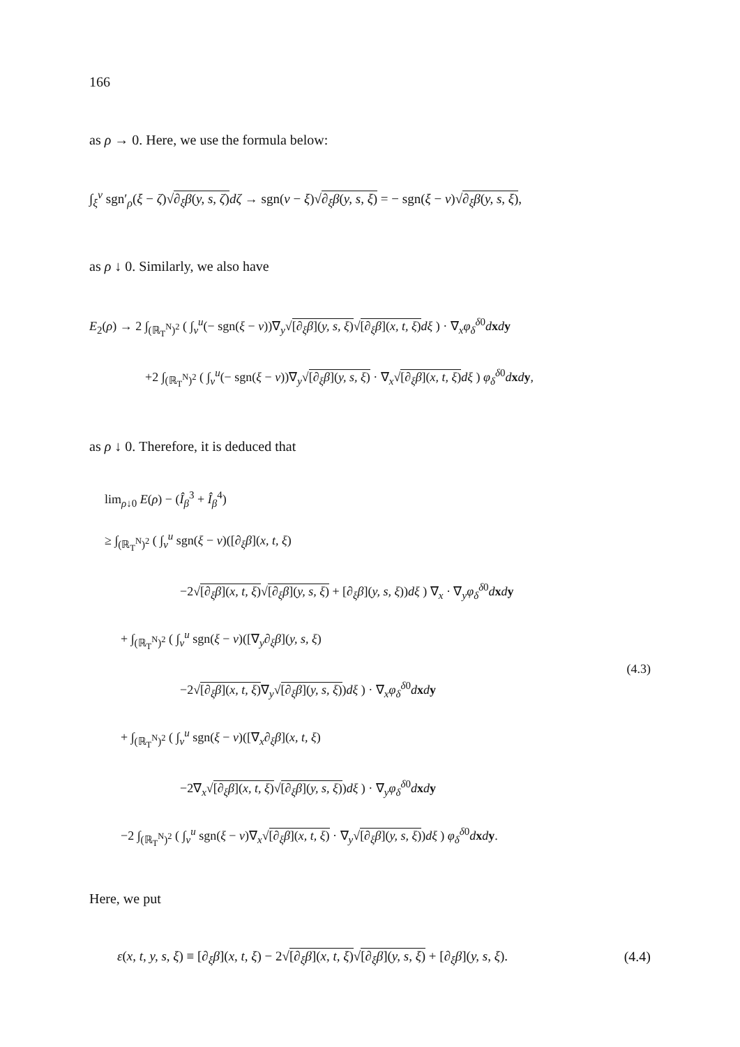166
as ρ → 0. Here, we use the formula below:
∫<sub>ξ</sub><sup>v</sup> sgn′<sub>ρ</sub>(ξ − ζ)√∂<sub>ξ</sub>β(y, s, ζ) dζ → sgn(v − ξ)√∂<sub>ξ</sub>β(y, s, ξ) = − sgn(ξ − v)√∂<sub>ξ</sub>β(y, s, ξ),
as ρ ↓ 0. Similarly, we also have
E<sub>2</sub>(ρ) → 2 ∫<sub>(ℝ<sub>T</sub><sup>N</sup>)<sup>2</sup></sub> ( ∫<sub>v</sub><sup>u</sup>(− sgn(ξ − v))∇<sub>y</sub>√[∂<sub>ξ</sub>β](y, s, ξ)√[∂<sub>ξ</sub>β](x, t, ξ) dξ ) · ∇<sub>x</sub>φ<sub>δ</sub><sup>δ0</sup>dxdy
+2 ∫<sub>(ℝ<sub>T</sub><sup>N</sup>)<sup>2</sup></sub> ( ∫<sub>v</sub><sup>u</sup>(− sgn(ξ − v))∇<sub>y</sub>√[∂<sub>ξ</sub>β](y, s, ξ) · ∇<sub>x</sub>√[∂<sub>ξ</sub>β](x, t, ξ) dξ ) φ<sub>δ</sub><sup>δ0</sup>dxdy,
as ρ ↓ 0. Therefore, it is deduced that
lim<sub>ρ↓0</sub> E(ρ) − (Î<sub>β</sub><sup>3</sup> + Î<sub>β</sub><sup>4</sup>)
≥ ∫<sub>(ℝ<sub>T</sub><sup>N</sup>)<sup>2</sup></sub> ( ∫<sub>v</sub><sup>u</sup> sgn(ξ − v)([∂<sub>ξ</sub>β](x, t, ξ)
−2√[∂<sub>ξ</sub>β](x, t, ξ)√[∂<sub>ξ</sub>β](y, s, ξ) + [∂<sub>ξ</sub>β](y, s, ξ))dξ ) ∇<sub>x</sub> · ∇<sub>y</sub>φ<sub>δ</sub><sup>δ0</sup>dxdy
+ ∫<sub>(ℝ<sub>T</sub><sup>N</sup>)<sup>2</sup></sub> ( ∫<sub>v</sub><sup>u</sup> sgn(ξ − v)([∇<sub>y</sub>∂<sub>ξ</sub>β](y, s, ξ)
−2√[∂<sub>ξ</sub>β](x, t, ξ)∇<sub>y</sub>√[∂<sub>ξ</sub>β](y, s, ξ))dξ ) · ∇<sub>x</sub>φ<sub>δ</sub><sup>δ0</sup>dxdy
+ ∫<sub>(ℝ<sub>T</sub><sup>N</sup>)<sup>2</sup></sub> ( ∫<sub>v</sub><sup>u</sup> sgn(ξ − v)([∇<sub>x</sub>∂<sub>ξ</sub>β](x, t, ξ)
−2∇<sub>x</sub>√[∂<sub>ξ</sub>β](x, t, ξ)√[∂<sub>ξ</sub>β](y, s, ξ))dξ ) · ∇<sub>y</sub>φ<sub>δ</sub><sup>δ0</sup>dxdy
−2 ∫<sub>(ℝ<sub>T</sub><sup>N</sup>)<sup>2</sup></sub> ( ∫<sub>v</sub><sup>u</sup> sgn(ξ − v)∇<sub>x</sub>√[∂<sub>ξ</sub>β](x, t, ξ) · ∇<sub>y</sub>√[∂<sub>ξ</sub>β](y, s, ξ))dξ ) φ<sub>δ</sub><sup>δ0</sup>dxdy.
(4.3)
Here, we put
ε(x, t, y, s, ξ) ≡ [∂<sub>ξ</sub>β](x, t, ξ) − 2√[∂<sub>ξ</sub>β](x, t, ξ)√[∂<sub>ξ</sub>β](y, s, ξ) + [∂<sub>ξ</sub>β](y, s, ξ). (4.4)